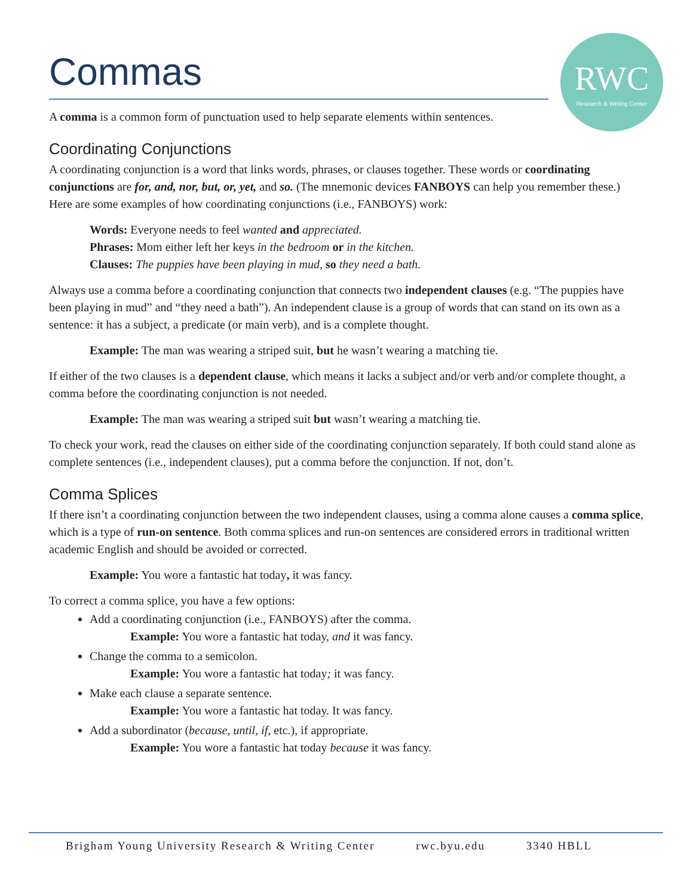Commas
RWC
Research & Writing Center
A comma is a common form of punctuation used to help separate elements within sentences.
Coordinating Conjunctions
A coordinating conjunction is a word that links words, phrases, or clauses together. These words or coordinating conjunctions are for, and, nor, but, or, yet, and so. (The mnemonic devices FANBOYS can help you remember these.) Here are some examples of how coordinating conjunctions (i.e., FANBOYS) work:
Words: Everyone needs to feel wanted and appreciated.
Phrases: Mom either left her keys in the bedroom or in the kitchen.
Clauses: The puppies have been playing in mud, so they need a bath.
Always use a comma before a coordinating conjunction that connects two independent clauses (e.g. “The puppies have been playing in mud” and “they need a bath”). An independent clause is a group of words that can stand on its own as a sentence: it has a subject, a predicate (or main verb), and is a complete thought.
Example: The man was wearing a striped suit, but he wasn’t wearing a matching tie.
If either of the two clauses is a dependent clause, which means it lacks a subject and/or verb and/or complete thought, a comma before the coordinating conjunction is not needed.
Example: The man was wearing a striped suit but wasn’t wearing a matching tie.
To check your work, read the clauses on either side of the coordinating conjunction separately. If both could stand alone as complete sentences (i.e., independent clauses), put a comma before the conjunction. If not, don’t.
Comma Splices
If there isn’t a coordinating conjunction between the two independent clauses, using a comma alone causes a comma splice, which is a type of run-on sentence. Both comma splices and run-on sentences are considered errors in traditional written academic English and should be avoided or corrected.
Example: You wore a fantastic hat today, it was fancy.
To correct a comma splice, you have a few options:
Add a coordinating conjunction (i.e., FANBOYS) after the comma.
Example: You wore a fantastic hat today, and it was fancy.
Change the comma to a semicolon.
Example: You wore a fantastic hat today; it was fancy.
Make each clause a separate sentence.
Example: You wore a fantastic hat today. It was fancy.
Add a subordinator (because, until, if, etc.), if appropriate.
Example: You wore a fantastic hat today because it was fancy.
Brigham Young University Research & Writing Center rwc.byu.edu 3340 HBLL